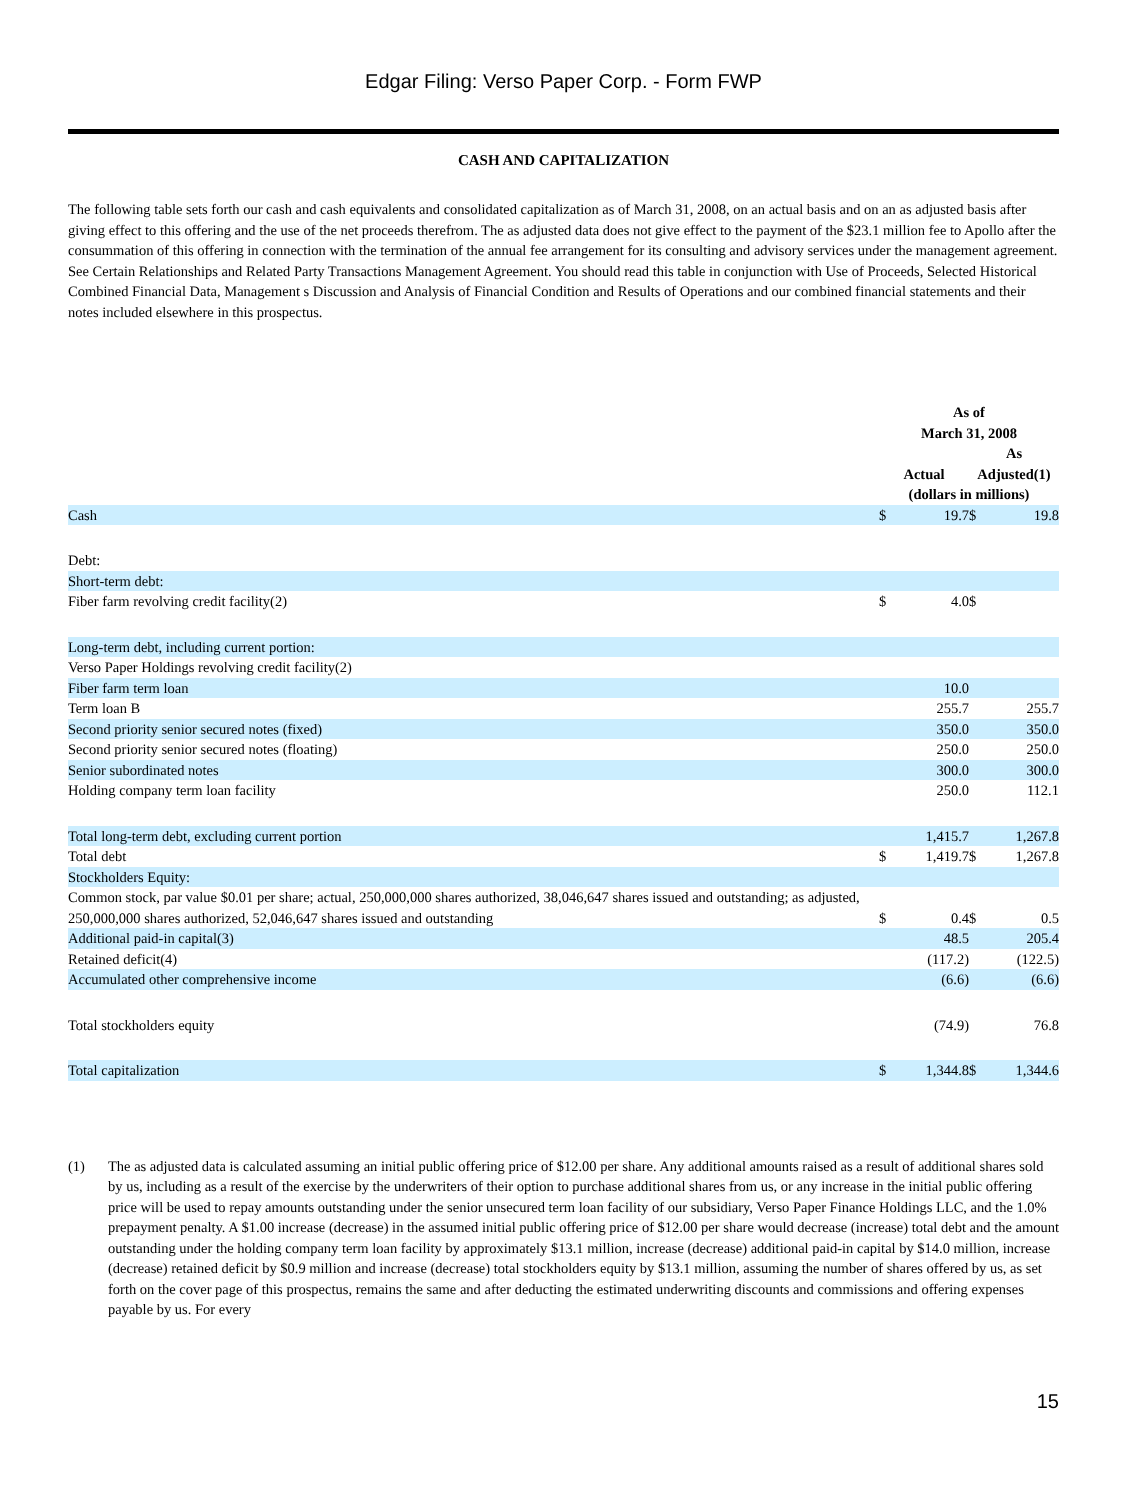Edgar Filing: Verso Paper Corp. - Form FWP
CASH AND CAPITALIZATION
The following table sets forth our cash and cash equivalents and consolidated capitalization as of March 31, 2008, on an actual basis and on an as adjusted basis after giving effect to this offering and the use of the net proceeds therefrom. The as adjusted data does not give effect to the payment of the $23.1 million fee to Apollo after the consummation of this offering in connection with the termination of the annual fee arrangement for its consulting and advisory services under the management agreement. See Certain Relationships and Related Party Transactions Management Agreement. You should read this table in conjunction with Use of Proceeds, Selected Historical Combined Financial Data, Management s Discussion and Analysis of Financial Condition and Results of Operations and our combined financial statements and their notes included elsewhere in this prospectus.
| | As of March 31, 2008 | | | |
| --- | --- | --- | --- | --- |
| | Actual | | As Adjusted(1) | |
| | (dollars in millions) | | | |
| Cash | $ | 19.7 | $ | 19.8 |
| Debt: | | | | |
| Short-term debt: | | | | |
| Fiber farm revolving credit facility(2) | $ | 4.0 | $ | |
| Long-term debt, including current portion: | | | | |
| Verso Paper Holdings revolving credit facility(2) | | | | |
| Fiber farm term loan | | 10.0 | | |
| Term loan B | | 255.7 | | 255.7 |
| Second priority senior secured notes (fixed) | | 350.0 | | 350.0 |
| Second priority senior secured notes (floating) | | 250.0 | | 250.0 |
| Senior subordinated notes | | 300.0 | | 300.0 |
| Holding company term loan facility | | 250.0 | | 112.1 |
| Total long-term debt, excluding current portion | | 1,415.7 | | 1,267.8 |
| Total debt | $ | 1,419.7 | $ | 1,267.8 |
| Stockholders Equity: | | | | |
| Common stock, par value $0.01 per share; actual, 250,000,000 shares authorized, 38,046,647 shares issued and outstanding; as adjusted, 250,000,000 shares authorized, 52,046,647 shares issued and outstanding | $ | 0.4 | $ | 0.5 |
| Additional paid-in capital(3) | | 48.5 | | 205.4 |
| Retained deficit(4) | | (117.2) | | (122.5) |
| Accumulated other comprehensive income | | (6.6) | | (6.6) |
| Total stockholders equity | | (74.9) | | 76.8 |
| Total capitalization | $ | 1,344.8 | $ | 1,344.6 |
(1) The as adjusted data is calculated assuming an initial public offering price of $12.00 per share. Any additional amounts raised as a result of additional shares sold by us, including as a result of the exercise by the underwriters of their option to purchase additional shares from us, or any increase in the initial public offering price will be used to repay amounts outstanding under the senior unsecured term loan facility of our subsidiary, Verso Paper Finance Holdings LLC, and the 1.0% prepayment penalty. A $1.00 increase (decrease) in the assumed initial public offering price of $12.00 per share would decrease (increase) total debt and the amount outstanding under the holding company term loan facility by approximately $13.1 million, increase (decrease) additional paid-in capital by $14.0 million, increase (decrease) retained deficit by $0.9 million and increase (decrease) total stockholders equity by $13.1 million, assuming the number of shares offered by us, as set forth on the cover page of this prospectus, remains the same and after deducting the estimated underwriting discounts and commissions and offering expenses payable by us. For every
15